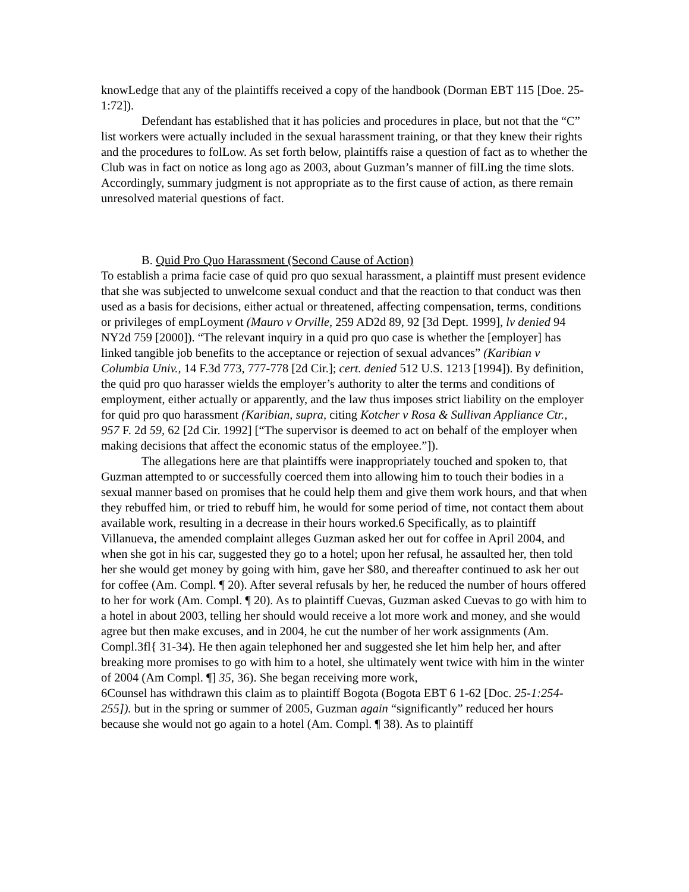knowLedge that any of the plaintiffs received a copy of the handbook (Dorman EBT 115 [Doe. 25-1:72]).
Defendant has established that it has policies and procedures in place, but not that the “C” list workers were actually included in the sexual harassment training, or that they knew their rights and the procedures to folLow. As set forth below, plaintiffs raise a question of fact as to whether the Club was in fact on notice as long ago as 2003, about Guzman’s manner of filLing the time slots. Accordingly, summary judgment is not appropriate as to the first cause of action, as there remain unresolved material questions of fact.
B. Quid Pro Quo Harassment (Second Cause of Action)
To establish a prima facie case of quid pro quo sexual harassment, a plaintiff must present evidence that she was subjected to unwelcome sexual conduct and that the reaction to that conduct was then used as a basis for decisions, either actual or threatened, affecting compensation, terms, conditions or privileges of empLoyment (Mauro v Orville, 259 AD2d 89, 92 [3d Dept. 1999], lv denied 94 NY2d 759 [2000]). “The relevant inquiry in a quid pro quo case is whether the [employer] has linked tangible job benefits to the acceptance or rejection of sexual advances” (Karibian v Columbia Univ., 14 F.3d 773, 777-778 [2d Cir.]; cert. denied 512 U.S. 1213 [1994]). By definition, the quid pro quo harasser wields the employer’s authority to alter the terms and conditions of employment, either actually or apparently, and the law thus imposes strict liability on the employer for quid pro quo harassment (Karibian, supra, citing Kotcher v Rosa & Sullivan Appliance Ctr., 957 F. 2d 59, 62 [2d Cir. 1992] [“The supervisor is deemed to act on behalf of the employer when making decisions that affect the economic status of the employee.”]).
The allegations here are that plaintiffs were inappropriately touched and spoken to, that Guzman attempted to or successfully coerced them into allowing him to touch their bodies in a sexual manner based on promises that he could help them and give them work hours, and that when they rebuffed him, or tried to rebuff him, he would for some period of time, not contact them about available work, resulting in a decrease in their hours worked.6 Specifically, as to plaintiff Villanueva, the amended complaint alleges Guzman asked her out for coffee in April 2004, and when she got in his car, suggested they go to a hotel; upon her refusal, he assaulted her, then told her she would get money by going with him, gave her $80, and thereafter continued to ask her out for coffee (Am. Compl. ¶ 20). After several refusals by her, he reduced the number of hours offered to her for work (Am. Compl. ¶ 20). As to plaintiff Cuevas, Guzman asked Cuevas to go with him to a hotel in about 2003, telling her should would receive a lot more work and money, and she would agree but then make excuses, and in 2004, he cut the number of her work assignments (Am. Compl.3fl{ 31-34). He then again telephoned her and suggested she let him help her, and after breaking more promises to go with him to a hotel, she ultimately went twice with him in the winter of 2004 (Am Compl. ¶] 35, 36). She began receiving more work,
6Counsel has withdrawn this claim as to plaintiff Bogota (Bogota EBT 6 1-62 [Doc. 25-1:254-255]). but in the spring or summer of 2005, Guzman again “significantly” reduced her hours because she would not go again to a hotel (Am. Compl. ¶ 38). As to plaintiff